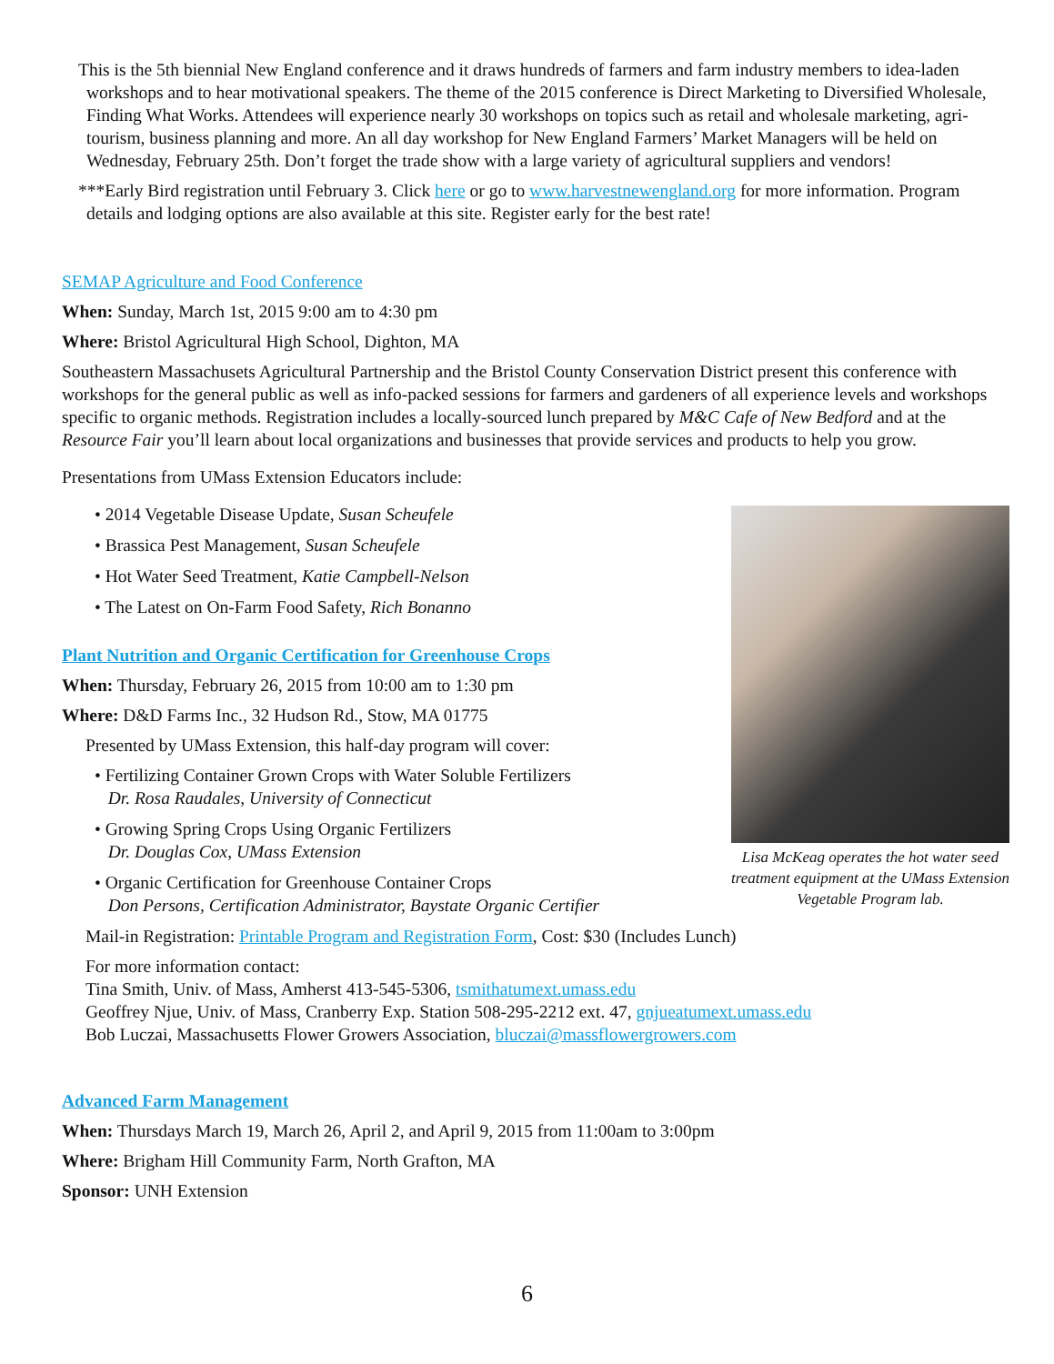This is the 5th biennial New England conference and it draws hundreds of farmers and farm industry members to idea-laden workshops and to hear motivational speakers. The theme of the 2015 conference is Direct Marketing to Diversified Wholesale, Finding What Works. Attendees will experience nearly 30 workshops on topics such as retail and wholesale marketing, agri-tourism, business planning and more. An all day workshop for New England Farmers’ Market Managers will be held on Wednesday, February 25th. Don’t forget the trade show with a large variety of agricultural suppliers and vendors!
***Early Bird registration until February 3. Click here or go to www.harvestnewengland.org for more information. Program details and lodging options are also available at this site. Register early for the best rate!
SEMAP Agriculture and Food Conference
When: Sunday, March 1st, 2015 9:00 am to 4:30 pm
Where: Bristol Agricultural High School, Dighton, MA
Southeastern Massachusets Agricultural Partnership and the Bristol County Conservation District present this conference with workshops for the general public as well as info-packed sessions for farmers and gardeners of all experience levels and workshops specific to organic methods. Registration includes a locally-sourced lunch prepared by M&C Cafe of New Bedford and at the Resource Fair you’ll learn about local organizations and businesses that provide services and products to help you grow.
Presentations from UMass Extension Educators include:
• 2014 Vegetable Disease Update, Susan Scheufele
• Brassica Pest Management, Susan Scheufele
• Hot Water Seed Treatment, Katie Campbell-Nelson
• The Latest on On-Farm Food Safety, Rich Bonanno
Plant Nutrition and Organic Certification for Greenhouse Crops
When: Thursday, February 26, 2015 from 10:00 am to 1:30 pm
Where: D&D Farms Inc., 32 Hudson Rd., Stow, MA 01775
Presented by UMass Extension, this half-day program will cover:
• Fertilizing Container Grown Crops with Water Soluble Fertilizers
Dr. Rosa Raudales, University of Connecticut
• Growing Spring Crops Using Organic Fertilizers
Dr. Douglas Cox, UMass Extension
• Organic Certification for Greenhouse Container Crops
Don Persons, Certification Administrator, Baystate Organic Certifier
Mail-in Registration: Printable Program and Registration Form, Cost: $30 (Includes Lunch)
For more information contact:
Tina Smith, Univ. of Mass, Amherst 413-545-5306, tsmithatumext.umass.edu
Geoffrey Njue, Univ. of Mass, Cranberry Exp. Station 508-295-2212 ext. 47, gnjueatumext.umass.edu
Bob Luczai, Massachusetts Flower Growers Association, bluczai@massflowergrowers.com
Advanced Farm Management
When: Thursdays March 19, March 26, April 2, and April 9, 2015 from 11:00am to 3:00pm
Where: Brigham Hill Community Farm, North Grafton, MA
Sponsor: UNH Extension
Lisa McKeag operates the hot water seed treatment equipment at the UMass Extension Vegetable Program lab.
6